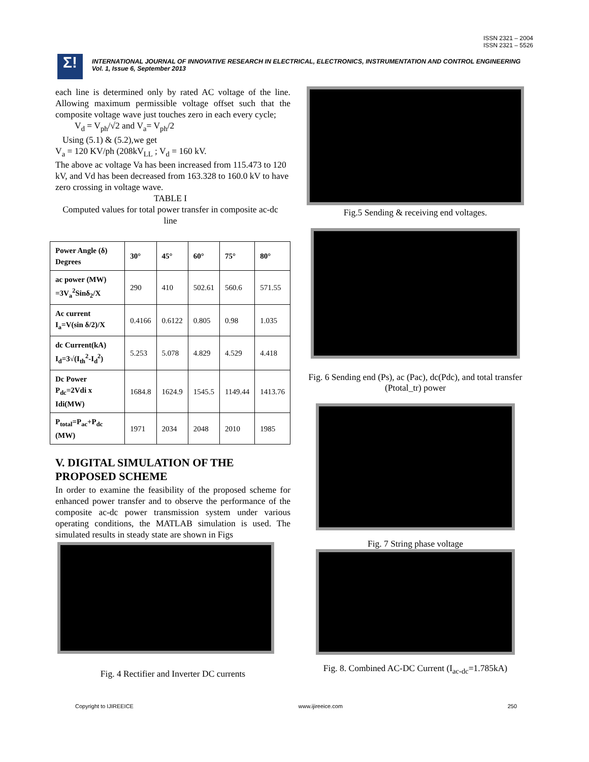ISSN 2321 – 2004
ISSN 2321 – 5526
Σ!
INTERNATIONAL JOURNAL OF INNOVATIVE RESEARCH IN ELECTRICAL, ELECTRONICS, INSTRUMENTATION AND CONTROL ENGINEERING
Vol. 1, Issue 6, September 2013
each line is determined only by rated AC voltage of the line. Allowing maximum permissible voltage offset such that the composite voltage wave just touches zero in each every cycle;
V<sub>d</sub> = V<sub>ph</sub>/√2 and V<sub>a</sub>= V<sub>ph</sub>/2
Using (5.1) & (5.2),we get
V<sub>a</sub> = 120 KV/ph (208kV<sub>LL</sub> ; V<sub>d</sub> = 160 kV.
The above ac voltage Va has been increased from 115.473 to 120 kV, and Vd has been decreased from 163.328 to 160.0 kV to have zero crossing in voltage wave.
TABLE I
Computed values for total power transfer in composite ac-dc line
| Power Angle (δ) Degrees | 30° | 45° | 60° | 75° | 80° |
| --- | --- | --- | --- | --- | --- |
| ac power (MW) =3V<sub>a</sub><sup>2</sup>Sinδ<sub>2</sub>/X | 290 | 410 | 502.61 | 560.6 | 571.55 |
| Ac current I<sub>a</sub>=V(sin δ/2)/X | 0.4166 | 0.6122 | 0.805 | 0.98 | 1.035 |
| dc Current(kA) I<sub>d</sub>=3√(I<sub>th</sub><sup>2</sup>-I<sub>d</sub><sup>2</sup>) | 5.253 | 5.078 | 4.829 | 4.529 | 4.418 |
| Dc Power P<sub>dc</sub>=2Vdi x Idi(MW) | 1684.8 | 1624.9 | 1545.5 | 1149.44 | 1413.76 |
| P<sub>total</sub>=P<sub>ac</sub>+P<sub>dc</sub> (MW) | 1971 | 2034 | 2048 | 2010 | 1985 |
V. DIGITAL SIMULATION OF THE PROPOSED SCHEME
In order to examine the feasibility of the proposed scheme for enhanced power transfer and to observe the performance of the composite ac-dc power transmission system under various operating conditions, the MATLAB simulation is used. The simulated results in steady state are shown in Figs
Fig. 4 Rectifier and Inverter DC currents
Fig.5 Sending & receiving end voltages.
Fig. 6 Sending end (Ps), ac (Pac), dc(Pdc), and total transfer (Ptotal_tr) power
Fig. 7 String phase voltage
Fig. 8. Combined AC-DC Current (I<sub>ac-dc</sub>=1.785kA)
Copyright to IJIREEICE www.ijireeice.com 250